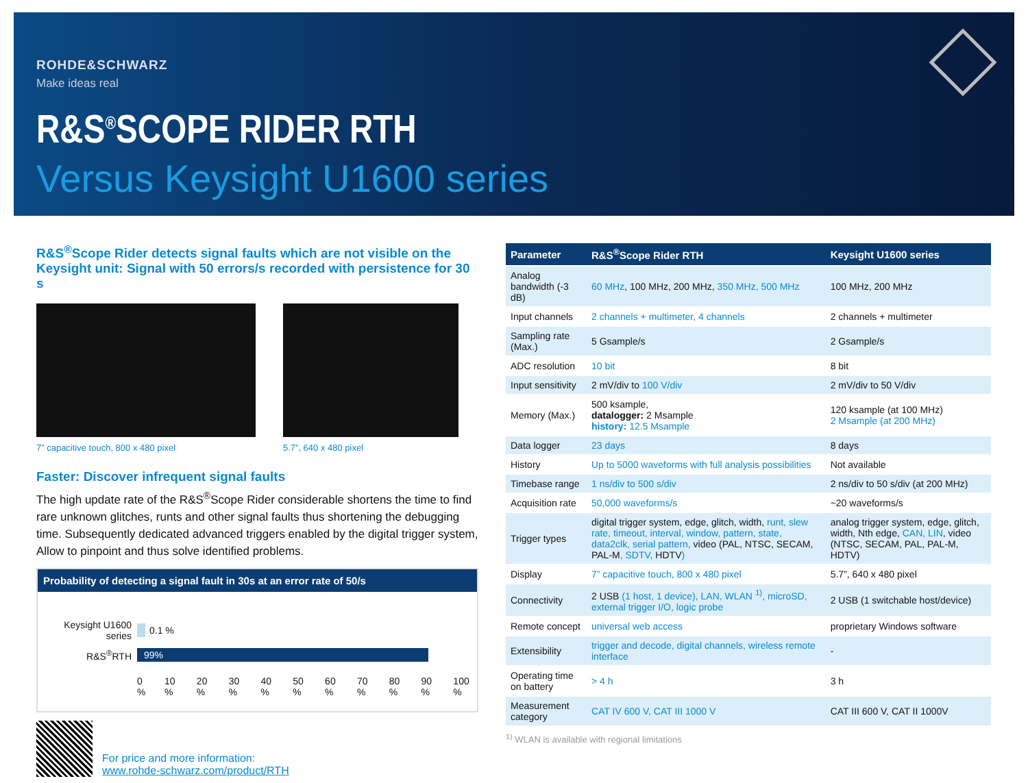ROHDE&SCHWARZ
Make ideas real
R&S<sup>®</sup>SCOPE RIDER RTH
Versus Keysight U1600 series
R&S<sup>®</sup>Scope Rider detects signal faults which are not visible on the Keysight unit: Signal with 50 errors/s recorded with persistence for 30 s
7” capacitive touch, 800 x 480 pixel
5.7”, 640 x 480 pixel
Faster: Discover infrequent signal faults
The high update rate of the R&S<sup>®</sup>Scope Rider considerable shortens the time to find rare unknown glitches, runts and other signal faults thus shortening the debugging time. Subsequently dedicated advanced triggers enabled by the digital trigger system, Allow to pinpoint and thus solve identified problems.
Probability of detecting a signal fault in 30s at an error rate of 50/s
Keysight U1600 series
0.1 %
R&S<sup>®</sup>RTH
99%
0 % 10 % 20 % 30 % 40 % 50 % 60 % 70 % 80 % 90 % 100 %
For price and more information:
www.rohde-schwarz.com/product/RTH
| Parameter | R&S<sup>®</sup>Scope Rider RTH | Keysight U1600 series |
| --- | --- | --- |
| Analog bandwidth (-3 dB) | 60 MHz , 100 MHz, 200 MHz, 350 MHz, 500 MHz | 100 MHz, 200 MHz |
| Input channels | 2 channels + multimeter, 4 channels | 2 channels + multimeter |
| Sampling rate (Max.) | 5 Gsample/s | 2 Gsample/s |
| ADC resolution | 10 bit | 8 bit |
| Input sensitivity | 2 mV/div to 100 V/div | 2 mV/div to 50 V/div |
| Memory (Max.) | 500 ksample, datalogger: 2 Msample history: 12.5 Msample | 120 ksample (at 100 MHz) 2 Msample (at 200 MHz) |
| Data logger | 23 days | 8 days |
| History | Up to 5000 waveforms with full analysis possibilities | Not available |
| Timebase range | 1 ns/div to 500 s/div | 2 ns/div to 50 s/div (at 200 MHz) |
| Acquisition rate | 50,000 waveforms/s | ~20 waveforms/s |
| Trigger types | digital trigger system, edge, glitch, width, runt, slew rate, timeout, interval, window, pattern, state, data2clk, serial pattern, video (PAL, NTSC, SECAM, PAL-M , SDTV, HDTV ) | analog trigger system, edge, glitch, width, Nth edge, CAN, LIN , video (NTSC, SECAM, PAL, PAL-M, HDTV) |
| Display | 7” capacitive touch, 800 x 480 pixel | 5.7”, 640 x 480 pixel |
| Connectivity | 2 USB (1 host, 1 device), LAN, WLAN <sup>1)</sup>, microSD, external trigger I/O, logic probe | 2 USB (1 switchable host/device) |
| Remote concept | universal web access | proprietary Windows software |
| Extensibility | trigger and decode, digital channels, wireless remote interface | - |
| Operating time on battery | > 4 h | 3 h |
| Measurement category | CAT IV 600 V, CAT III 1000 V | CAT III 600 V, CAT II 1000V |
<sup>1)</sup> WLAN is available with regional limitations